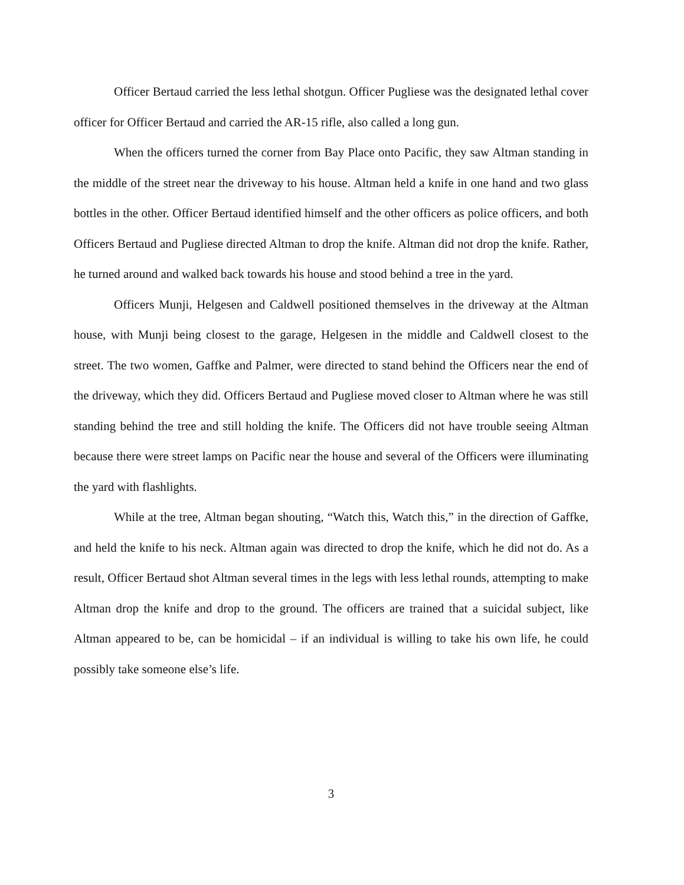Officer Bertaud carried the less lethal shotgun. Officer Pugliese was the designated lethal cover officer for Officer Bertaud and carried the AR-15 rifle, also called a long gun.
When the officers turned the corner from Bay Place onto Pacific, they saw Altman standing in the middle of the street near the driveway to his house. Altman held a knife in one hand and two glass bottles in the other. Officer Bertaud identified himself and the other officers as police officers, and both Officers Bertaud and Pugliese directed Altman to drop the knife. Altman did not drop the knife. Rather, he turned around and walked back towards his house and stood behind a tree in the yard.
Officers Munji, Helgesen and Caldwell positioned themselves in the driveway at the Altman house, with Munji being closest to the garage, Helgesen in the middle and Caldwell closest to the street. The two women, Gaffke and Palmer, were directed to stand behind the Officers near the end of the driveway, which they did. Officers Bertaud and Pugliese moved closer to Altman where he was still standing behind the tree and still holding the knife. The Officers did not have trouble seeing Altman because there were street lamps on Pacific near the house and several of the Officers were illuminating the yard with flashlights.
While at the tree, Altman began shouting, “Watch this, Watch this,” in the direction of Gaffke, and held the knife to his neck. Altman again was directed to drop the knife, which he did not do. As a result, Officer Bertaud shot Altman several times in the legs with less lethal rounds, attempting to make Altman drop the knife and drop to the ground. The officers are trained that a suicidal subject, like Altman appeared to be, can be homicidal – if an individual is willing to take his own life, he could possibly take someone else’s life.
3